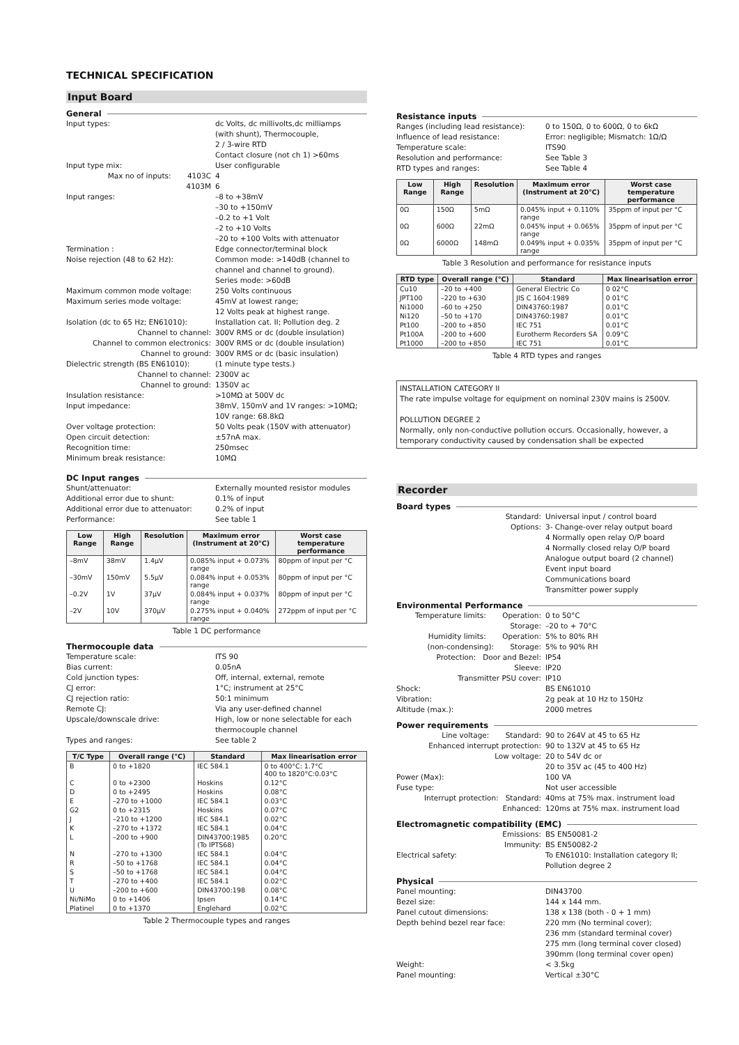TECHNICAL SPECIFICATION
Input Board
General
Input types: dc Volts, dc millivolts,dc milliamps
(with shunt), Thermocouple,
2 / 3-wire RTD
Contact closure (not ch 1) >60ms
Input type mix: User configurable
Max no of inputs: 4103C 4
4103M 6
Input ranges: –8 to +38mV
–30 to +150mV
–0.2 to +1 Volt
–2 to +10 Volts
–20 to +100 Volts with attenuator
Termination : Edge connector/terminal block
Noise rejection (48 to 62 Hz): Common mode: >140dB (channel to channel and channel to ground).
Series mode: >60dB
Maximum common mode voltage: 250 Volts continuous
Maximum series mode voltage: 45mV at lowest range;
12 Volts peak at highest range.
Isolation (dc to 65 Hz; EN61010): Installation cat. II; Pollution deg. 2
Channel to channel: 300V RMS or dc (double insulation)
Channel to common electronics: 300V RMS or dc (double insulation)
Channel to ground: 300V RMS or dc (basic insulation)
Dielectric strength (BS EN61010): (1 minute type tests.)
Channel to channel: 2300V ac
Channel to ground: 1350V ac
Insulation resistance: >10MΩ at 500V dc
Input impedance: 38mV, 150mV and 1V ranges: >10MΩ;
10V range: 68.8kΩ
Over voltage protection: 50 Volts peak (150V with attenuator)
Open circuit detection: ±57nA max.
Recognition time: 250msec
Minimum break resistance: 10MΩ
DC Input ranges
Shunt/attenuator: Externally mounted resistor modules
Additional error due to shunt: 0.1% of input
Additional error due to attenuator:
0.2% of input
Performance: See table 1
| Low Range | High Range | Resolution | Maximum error (Instrument at 20°C) | Worst case temperature performance |
| --- | --- | --- | --- | --- |
| –8mV | 38mV | 1.4µV | 0.085% input + 0.073% range | 80ppm of input per °C |
| –30mV | 150mV | 5.5µV | 0.084% input + 0.053% range | 80ppm of input per °C |
| –0.2V | 1V | 37µV | 0.084% input + 0.037% range | 80ppm of input per °C |
| –2V | 10V | 370µV | 0.275% input + 0.040% range | 272ppm of input per °C |
Table 1 DC performance
Thermocouple data
Temperature scale: ITS 90
Bias current: 0.05nA
Cold junction types: Off, internal, external, remote
CJ error: 1°C; instrument at 25°C
CJ rejection ratio: 50:1 minimum
Remote CJ: Via any user-defined channel
Upscale/downscale drive: High, low or none selectable for each thermocouple channel
Types and ranges: See table 2
| T/C Type | Overall range (°C) | Standard | Max linearisation error |
| --- | --- | --- | --- |
| B | 0 to +1820 | IEC 584.1 | 0 to 400°C: 1.7°C 400 to 1820°C:0.03°C |
| C | 0 to +2300 | Hoskins | 0.12°C |
| D | 0 to +2495 | Hoskins | 0.08°C |
| E | –270 to +1000 | IEC 584.1 | 0.03°C |
| G2 | 0 to +2315 | Hoskins | 0.07°C |
| J | –210 to +1200 | IEC 584.1 | 0.02°C |
| K | –270 to +1372 | IEC 584.1 | 0.04°C |
| L | –200 to +900 | DIN43700:1985 (To IPTS68) | 0.20°C |
| N | –270 to +1300 | IEC 584.1 | 0.04°C |
| R | –50 to +1768 | IEC 584.1 | 0.04°C |
| S | –50 to +1768 | IEC 584.1 | 0.04°C |
| T | –270 to +400 | IEC 584.1 | 0.02°C |
| U | –200 to +600 | DIN43700:198 | 0.08°C |
| Ni/NiMo | 0 to +1406 | Ipsen | 0.14°C |
| Platinel | 0 to +1370 | Englehard | 0.02°C |
Table 2 Thermocouple types and ranges
Resistance inputs
Ranges (including lead resistance):
0 to 150Ω, 0 to 600Ω, 0 to 6kΩ
Influence of lead resistance: Error: negligible; Mismatch: 1Ω/Ω
Temperature scale: ITS90
Resolution and performance: See Table 3
RTD types and ranges: See Table 4
| Low Range | High Range | Resolution | Maximum error (Instrument at 20°C) | Worst case temperature performance |
| --- | --- | --- | --- | --- |
| 0Ω | 150Ω | 5mΩ | 0.045% input + 0.110% range | 35ppm of input per °C |
| 0Ω | 600Ω | 22mΩ | 0.045% input + 0.065% range | 35ppm of input per °C |
| 0Ω | 6000Ω | 148mΩ | 0.049% input + 0.035% range | 35ppm of input per °C |
Table 3 Resolution and performance for resistance inputs
| RTD type | Overall range (°C) | Standard | Max linearisation error |
| --- | --- | --- | --- |
| Cu10 | –20 to +400 | General Electric Co | 0 02°C |
| JPT100 | –220 to +630 | JIS C 1604:1989 | 0 01°C |
| Ni1000 | –60 to +250 | DIN43760:1987 | 0.01°C |
| Ni120 | –50 to +170 | DIN43760:1987 | 0.01°C |
| Pt100 | –200 to +850 | IEC 751 | 0.01°C |
| Pt100A | –200 to +600 | Eurotherm Recorders SA | 0.09°C |
| Pt1000 | –200 to +850 | IEC 751 | 0.01°C |
Table 4 RTD types and ranges
INSTALLATION CATEGORY II
The rate impulse voltage for equipment on nominal 230V mains is 2500V.
POLLUTION DEGREE 2
Normally, only non-conductive pollution occurs. Occasionally, however, a temporary conductivity caused by condensation shall be expected
Recorder
Board types
Standard: Universal input / control board
Options: 3- Change-over relay output board
4 Normally open relay O/P board
4 Normally closed relay O/P board
Analogue output board (2 channel)
Event input board
Communications board
Transmitter power supply
Environmental Performance
Temperature limits: Operation:
0 to 50°C
Storage: –20 to + 70°C
Humidity limits: Operation: 5% to 80% RH
(non-condensing): Storage: 5% to 90% RH
Protection: Door and Bezel: IP54
Sleeve: IP20
Transmitter PSU cover: IP10
Shock: BS EN61010
Vibration: 2g peak at 10 Hz to 150Hz
Altitude (max.): 2000 metres
Power requirements
Line voltage: Standard: 90 to 264V at 45 to 65 Hz
Enhanced interrupt protection: 90 to 132V at 45 to 65 Hz
Low voltage: 20 to 54V dc or
20 to 35V ac (45 to 400 Hz)
Power (Max): 100 VA
Fuse type: Not user accessible
Interrupt protection: Standard: 40ms at 75% max. instrument load
Enhanced: 120ms at 75% max. instrument load
Electromagnetic compatibility (EMC)
Emissions: BS EN50081-2
Immunity: BS EN50082-2
Electrical safety: To EN61010: Installation category II; Pollution degree 2
Physical
Panel mounting: DIN43700
Bezel size: 144 x 144 mm.
Panel cutout dimensions: 138 x 138 (both - 0 + 1 mm)
Depth behind bezel rear face: 220 mm (No terminal cover);
236 mm (standard terminal cover)
275 mm (long terminal cover closed)
390mm (long terminal cover open)
Weight: < 3.5kg
Panel mounting: Vertical ±30°C